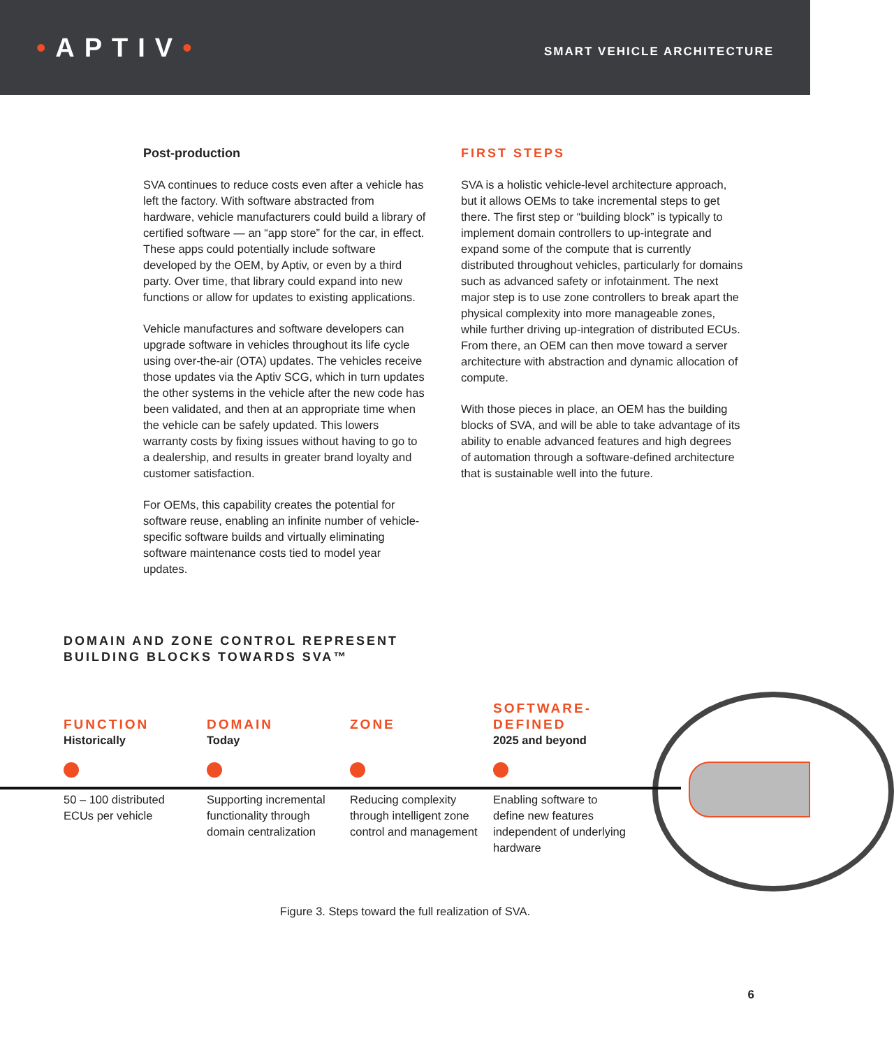•APTIV•
SMART VEHICLE ARCHITECTURE
Post-production
SVA continues to reduce costs even after a vehicle has left the factory. With software abstracted from hardware, vehicle manufacturers could build a library of certified software — an “app store” for the car, in effect. These apps could potentially include software developed by the OEM, by Aptiv, or even by a third party. Over time, that library could expand into new functions or allow for updates to existing applications.
Vehicle manufactures and software developers can upgrade software in vehicles throughout its life cycle using over-the-air (OTA) updates. The vehicles receive those updates via the Aptiv SCG, which in turn updates the other systems in the vehicle after the new code has been validated, and then at an appropriate time when the vehicle can be safely updated. This lowers warranty costs by fixing issues without having to go to a dealership, and results in greater brand loyalty and customer satisfaction.
For OEMs, this capability creates the potential for software reuse, enabling an infinite number of vehicle-specific software builds and virtually eliminating software maintenance costs tied to model year updates.
FIRST STEPS
SVA is a holistic vehicle-level architecture approach, but it allows OEMs to take incremental steps to get there. The first step or “building block” is typically to implement domain controllers to up-integrate and expand some of the compute that is currently distributed throughout vehicles, particularly for domains such as advanced safety or infotainment. The next major step is to use zone controllers to break apart the physical complexity into more manageable zones, while further driving up-integration of distributed ECUs. From there, an OEM can then move toward a server architecture with abstraction and dynamic allocation of compute.
With those pieces in place, an OEM has the building blocks of SVA, and will be able to take advantage of its ability to enable advanced features and high degrees of automation through a software-defined architecture that is sustainable well into the future.
DOMAIN AND ZONE CONTROL REPRESENT
BUILDING BLOCKS TOWARDS SVA™
FUNCTION
Historically
50 – 100 distributed ECUs per vehicle
DOMAIN
Today
Supporting incremental functionality through domain centralization
ZONE
Reducing complexity through intelligent zone control and management
SOFTWARE-
DEFINED
2025 and beyond
Enabling software to define new features independent of underlying hardware
Figure 3. Steps toward the full realization of SVA.
6